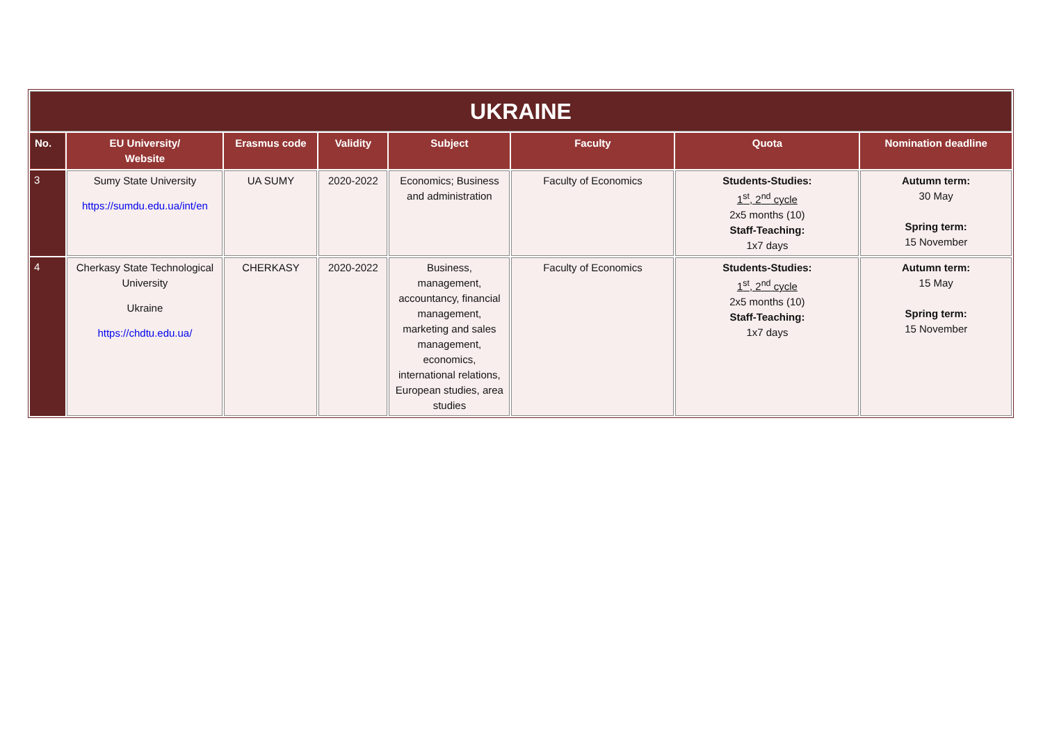| UKRAINE | | | | | | | |
| No. | EU University/ Website | Erasmus code | Validity | Subject | Faculty | Quota | Nomination deadline |
| 3 | Sumy State University https://sumdu.edu.ua/int/en | UA SUMY | 2020-2022 | Economics; Business and administration | Faculty of Economics | Students-Studies: 1<sup>st</sup>, 2<sup>nd</sup> cycle 2x5 months (10) Staff-Teaching: 1x7 days | Autumn term: 30 May Spring term: 15 November |
| 4 | Cherkasy State Technological University Ukraine https://chdtu.edu.ua/ | CHERKASY | 2020-2022 | Business, management, accountancy, financial management, marketing and sales management, economics, international relations, European studies, area studies | Faculty of Economics | Students-Studies: 1<sup>st</sup>, 2<sup>nd</sup> cycle 2x5 months (10) Staff-Teaching: 1x7 days | Autumn term: 15 May Spring term: 15 November |